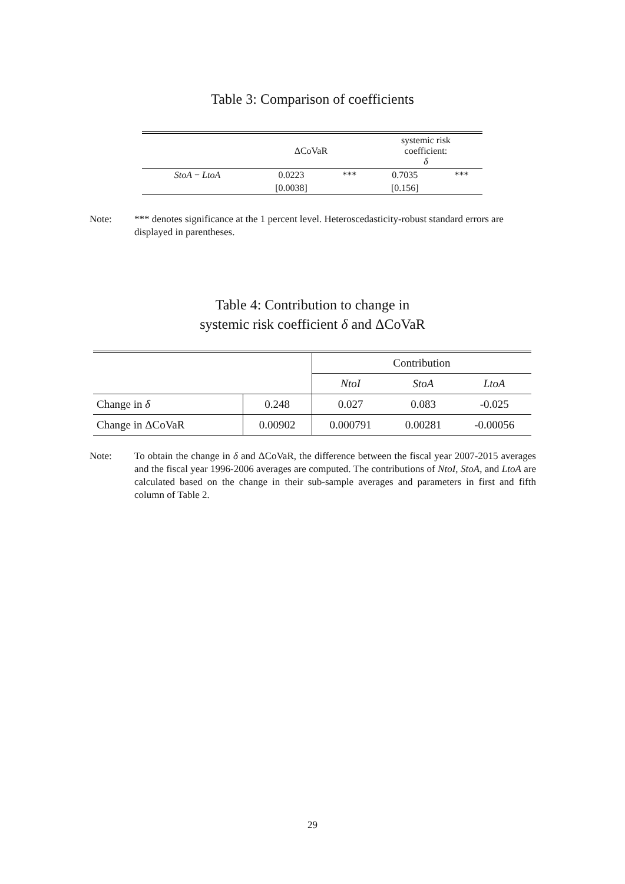Table 3: Comparison of coefficients
| | ΔCoVaR | | systemic risk coefficient: δ | |
| --- | --- | --- | --- | --- |
| StoA − LtoA | 0.0223 | *** | 0.7035 | *** |
| | [0.0038] | | [0.156] | |
Note: *** denotes significance at the 1 percent level. Heteroscedasticity-robust standard errors are displayed in parentheses.
Table 4: Contribution to change in
systemic risk coefficient δ and ΔCoVaR
| | | Contribution | | |
| | | NtoI | StoA | LtoA |
| Change in δ | 0.248 | 0.027 | 0.083 | -0.025 |
| Change in ΔCoVaR | 0.00902 | 0.000791 | 0.00281 | -0.00056 |
Note: To obtain the change in δ and ΔCoVaR, the difference between the fiscal year 2007-2015 averages and the fiscal year 1996-2006 averages are computed. The contributions of NtoI, StoA, and LtoA are calculated based on the change in their sub-sample averages and parameters in first and fifth column of Table 2.
29